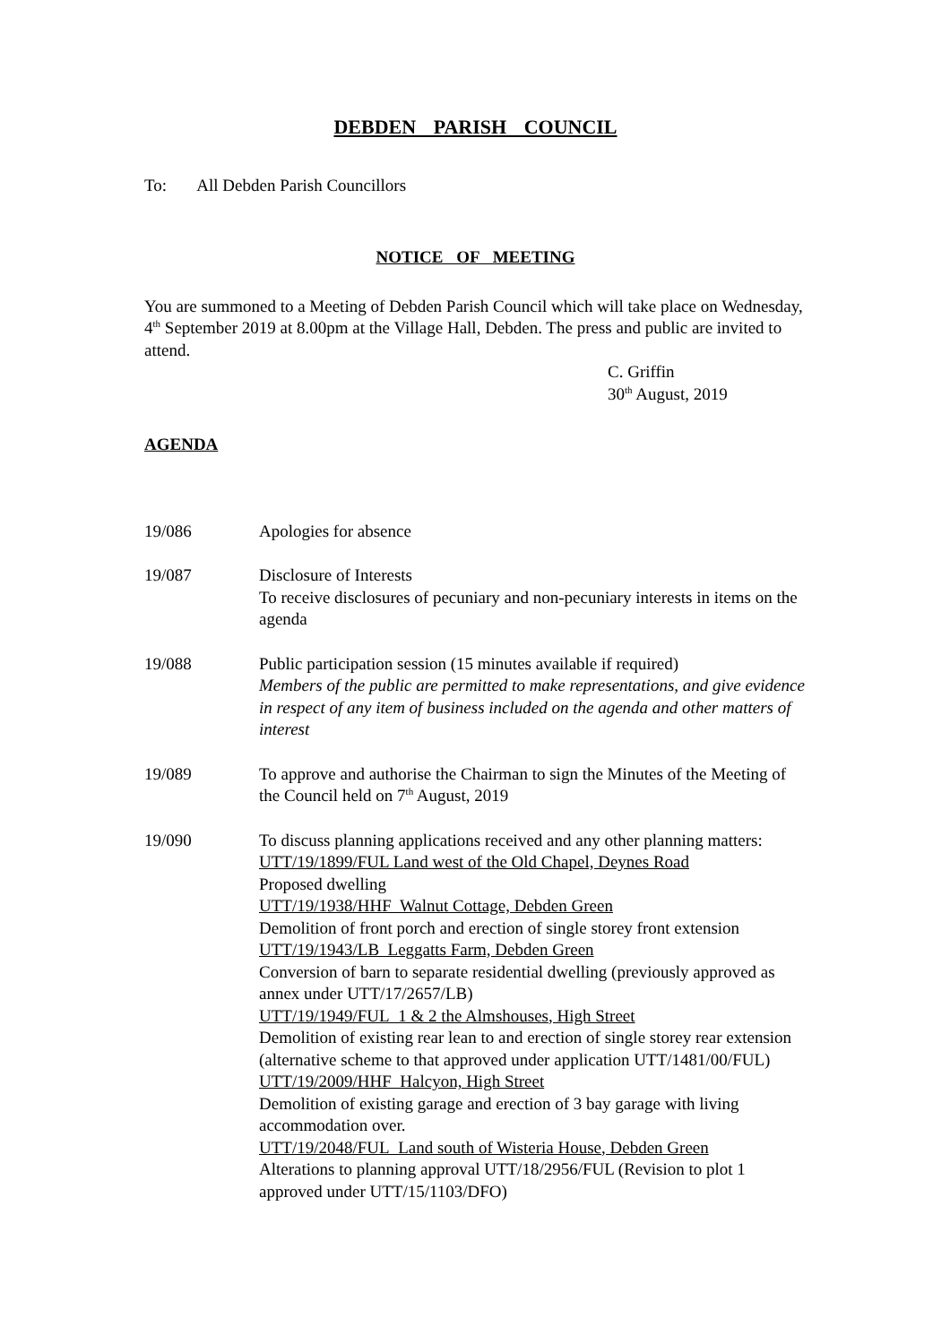DEBDEN PARISH COUNCIL
To: All Debden Parish Councillors
NOTICE OF MEETING
You are summoned to a Meeting of Debden Parish Council which will take place on Wednesday, 4<sup>th</sup> September 2019 at 8.00pm at the Village Hall, Debden. The press and public are invited to attend.
C. Griffin
30<sup>th</sup> August, 2019
AGENDA
19/086 Apologies for absence
19/087 Disclosure of Interests
To receive disclosures of pecuniary and non-pecuniary interests in items on the agenda
19/088 Public participation session (15 minutes available if required)
Members of the public are permitted to make representations, and give evidence in respect of any item of business included on the agenda and other matters of interest
19/089 To approve and authorise the Chairman to sign the Minutes of the Meeting of the Council held on 7<sup>th</sup> August, 2019
19/090 To discuss planning applications received and any other planning matters:
UTT/19/1899/FUL Land west of the Old Chapel, Deynes Road
Proposed dwelling
UTT/19/1938/HHF Walnut Cottage, Debden Green
Demolition of front porch and erection of single storey front extension
UTT/19/1943/LB Leggatts Farm, Debden Green
Conversion of barn to separate residential dwelling (previously approved as annex under UTT/17/2657/LB)
UTT/19/1949/FUL 1 & 2 the Almshouses, High Street
Demolition of existing rear lean to and erection of single storey rear extension (alternative scheme to that approved under application UTT/1481/00/FUL)
UTT/19/2009/HHF Halcyon, High Street
Demolition of existing garage and erection of 3 bay garage with living accommodation over.
UTT/19/2048/FUL Land south of Wisteria House, Debden Green
Alterations to planning approval UTT/18/2956/FUL (Revision to plot 1 approved under UTT/15/1103/DFO)